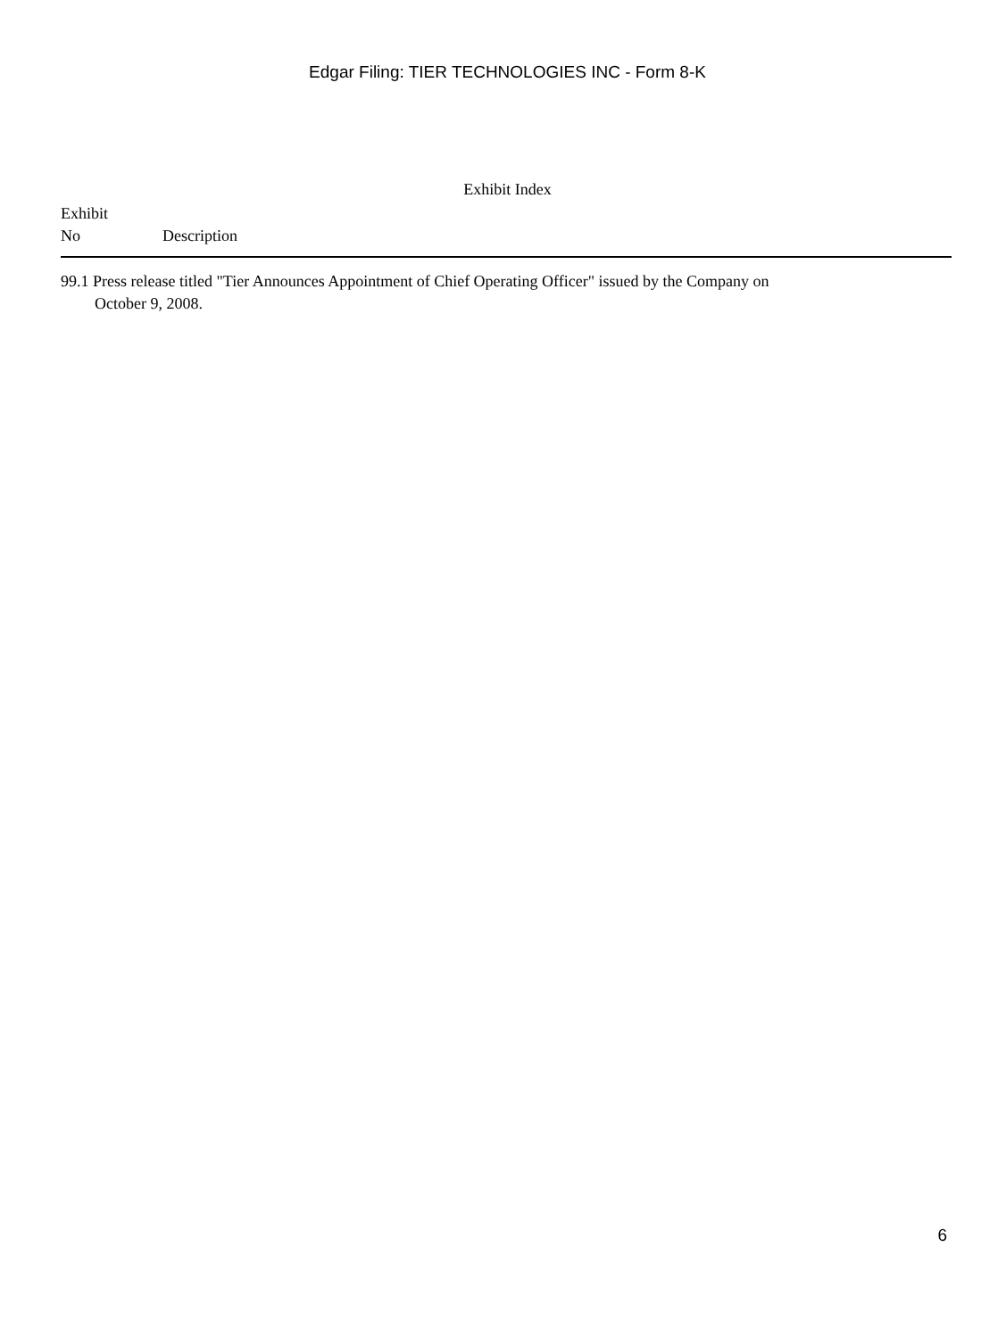Edgar Filing: TIER TECHNOLOGIES INC - Form 8-K
Exhibit Index
| Exhibit No | Description |
| --- | --- |
| 99.1 Press release titled "Tier Announces Appointment of Chief Operating Officer" issued by the Company on October 9, 2008. | |
6